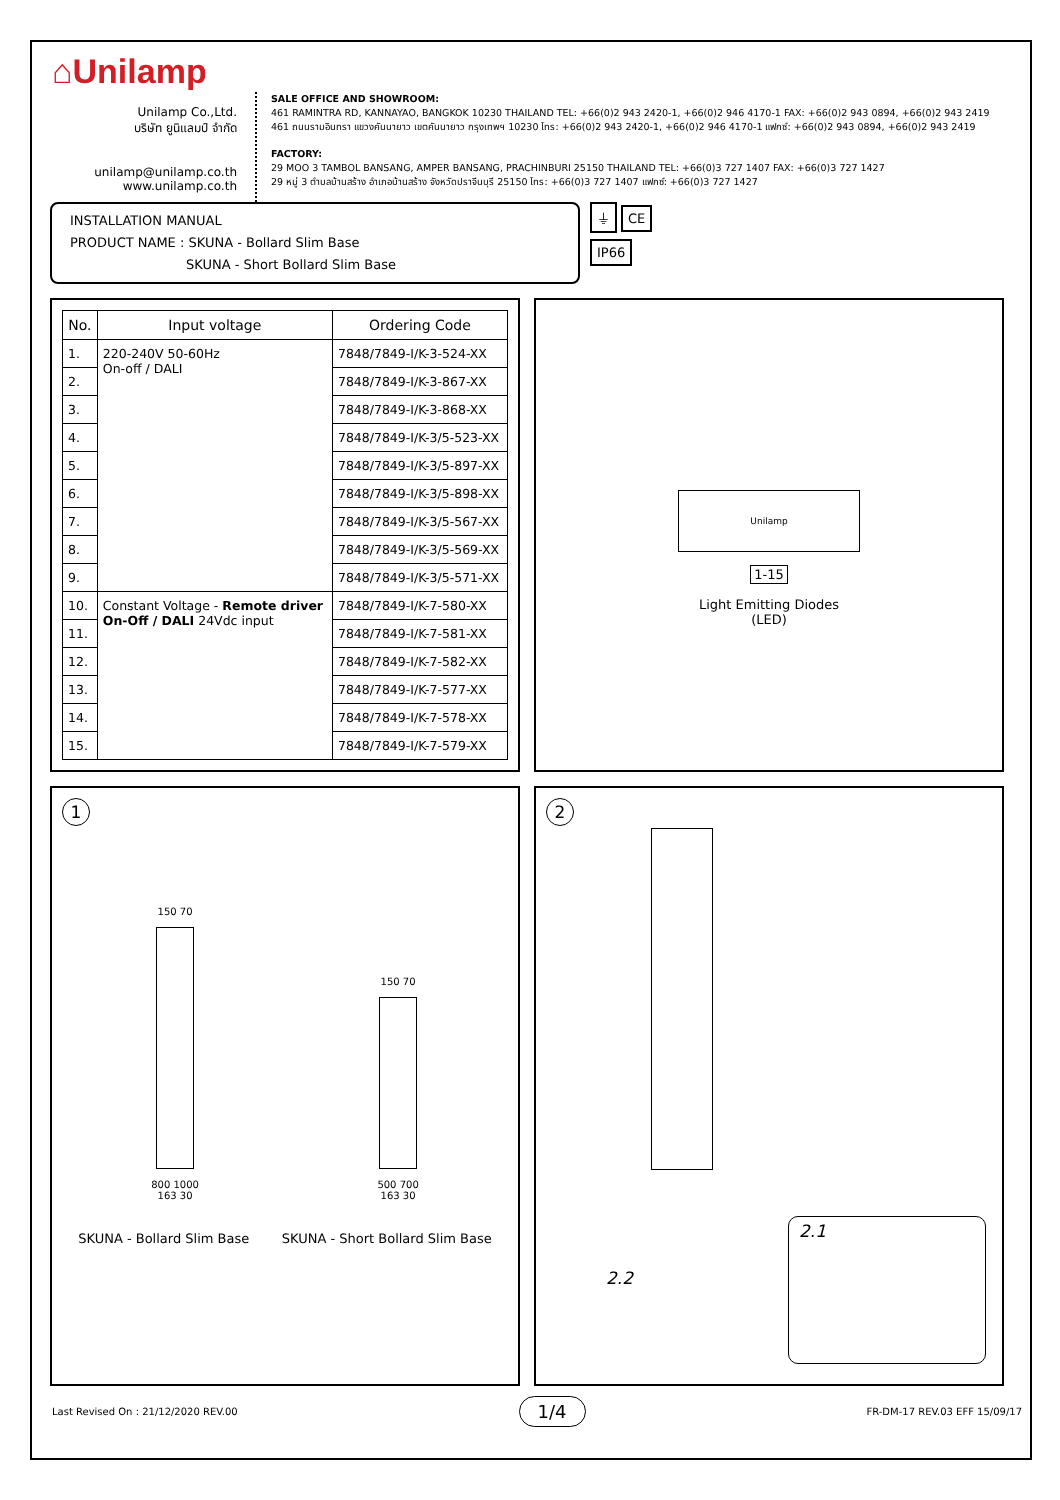⌂Unilamp
Unilamp Co.,Ltd.
บริษัท ยูนิแลมป์ จำกัด
unilamp@unilamp.co.th
www.unilamp.co.th
SALE OFFICE AND SHOWROOM:
461 RAMINTRA RD, KANNAYAO, BANGKOK 10230 THAILAND TEL: +66(0)2 943 2420-1, +66(0)2 946 4170-1 FAX: +66(0)2 943 0894, +66(0)2 943 2419
461 ถนนรามอินทรา แขวงคันนายาว เขตคันนายาว กรุงเทพฯ 10230 โทร: +66(0)2 943 2420-1, +66(0)2 946 4170-1 แฟกซ์: +66(0)2 943 0894, +66(0)2 943 2419
FACTORY:
29 MOO 3 TAMBOL BANSANG, AMPER BANSANG, PRACHINBURI 25150 THAILAND TEL: +66(0)3 727 1407 FAX: +66(0)3 727 1427
29 หมู่ 3 ตำบลบ้านสร้าง อำเภอบ้านสร้าง จังหวัดปราจีนบุรี 25150 โทร: +66(0)3 727 1407 แฟกซ์: +66(0)3 727 1427
INSTALLATION MANUAL
PRODUCT NAME : SKUNA - Bollard Slim Base
SKUNA - Short Bollard Slim Base
⏚ CE
IP66
| No. | Input voltage | Ordering Code |
| --- | --- | --- |
| 1. | 220-240V 50-60Hz On-off / DALI | 7848/7849-I/K-3-524-XX |
| 2. | | 7848/7849-I/K-3-867-XX |
| 3. | | 7848/7849-I/K-3-868-XX |
| 4. | | 7848/7849-I/K-3/5-523-XX |
| 5. | | 7848/7849-I/K-3/5-897-XX |
| 6. | | 7848/7849-I/K-3/5-898-XX |
| 7. | | 7848/7849-I/K-3/5-567-XX |
| 8. | | 7848/7849-I/K-3/5-569-XX |
| 9. | | 7848/7849-I/K-3/5-571-XX |
| 10. | Constant Voltage - Remote driver On-Off / DALI 24Vdc input | 7848/7849-I/K-7-580-XX |
| 11. | | 7848/7849-I/K-7-581-XX |
| 12. | | 7848/7849-I/K-7-582-XX |
| 13. | | 7848/7849-I/K-7-577-XX |
| 14. | | 7848/7849-I/K-7-578-XX |
| 15. | | 7848/7849-I/K-7-579-XX |
Unilamp
1-15
Light Emitting Diodes
(LED)
1
150 70
800 1000
163 30
150 70
500 700
163 30
SKUNA - Bollard Slim Base SKUNA - Short Bollard Slim Base
2
2.2
2.1
Last Revised On : 21/12/2020 REV.00 1/4 FR-DM-17 REV.03 EFF 15/09/17